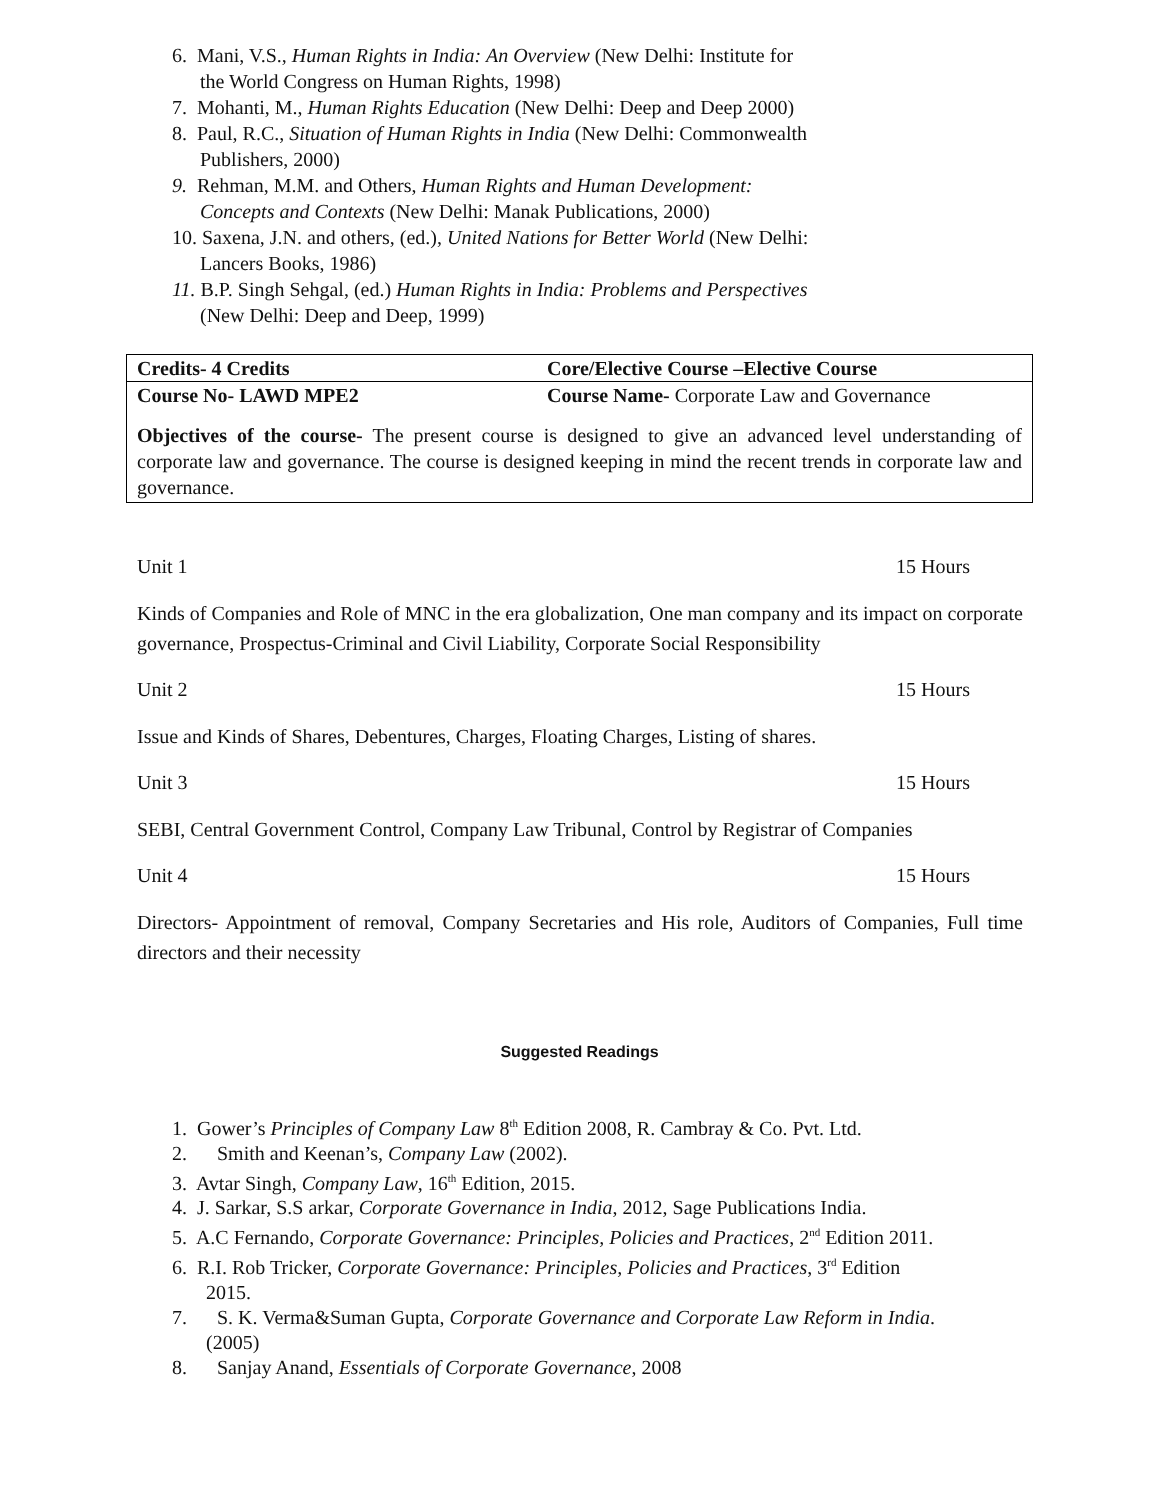6. Mani, V.S., Human Rights in India: An Overview (New Delhi: Institute for
the World Congress on Human Rights, 1998)
7. Mohanti, M., Human Rights Education (New Delhi: Deep and Deep 2000)
8. Paul, R.C., Situation of Human Rights in India (New Delhi: Commonwealth
Publishers, 2000)
9. Rehman, M.M. and Others, Human Rights and Human Development:
Concepts and Contexts (New Delhi: Manak Publications, 2000)
10. Saxena, J.N. and others, (ed.), United Nations for Better World (New Delhi:
Lancers Books, 1986)
11. B.P. Singh Sehgal, (ed.) Human Rights in India: Problems and Perspectives
(New Delhi: Deep and Deep, 1999)
| Credits- 4 Credits | Core/Elective Course –Elective Course |
| Course No- LAWD MPE2 | Course Name- Corporate Law and Governance |
| Objectives of the course- The present course is designed to give an advanced level understanding of corporate law and governance. The course is designed keeping in mind the recent trends in corporate law and governance. | |
Unit 1 15 Hours
Kinds of Companies and Role of MNC in the era globalization, One man company and its impact on corporate governance, Prospectus-Criminal and Civil Liability, Corporate Social Responsibility
Unit 2 15 Hours
Issue and Kinds of Shares, Debentures, Charges, Floating Charges, Listing of shares.
Unit 3 15 Hours
SEBI, Central Government Control, Company Law Tribunal, Control by Registrar of Companies
Unit 4 15 Hours
Directors- Appointment of removal, Company Secretaries and His role, Auditors of Companies, Full time directors and their necessity
Suggested Readings
1. Gower’s Principles of Company Law 8<sup>th</sup> Edition 2008, R. Cambray & Co. Pvt. Ltd.
2. Smith and Keenan’s, Company Law (2002).
3. Avtar Singh, Company Law, 16<sup>th</sup> Edition, 2015.
4. J. Sarkar, S.S arkar, Corporate Governance in India, 2012, Sage Publications India.
5. A.C Fernando, Corporate Governance: Principles, Policies and Practices, 2<sup>nd</sup> Edition 2011.
6. R.I. Rob Tricker, Corporate Governance: Principles, Policies and Practices, 3<sup>rd</sup> Edition
2015.
7. S. K. Verma&Suman Gupta, Corporate Governance and Corporate Law Reform in India.
(2005)
8. Sanjay Anand, Essentials of Corporate Governance, 2008